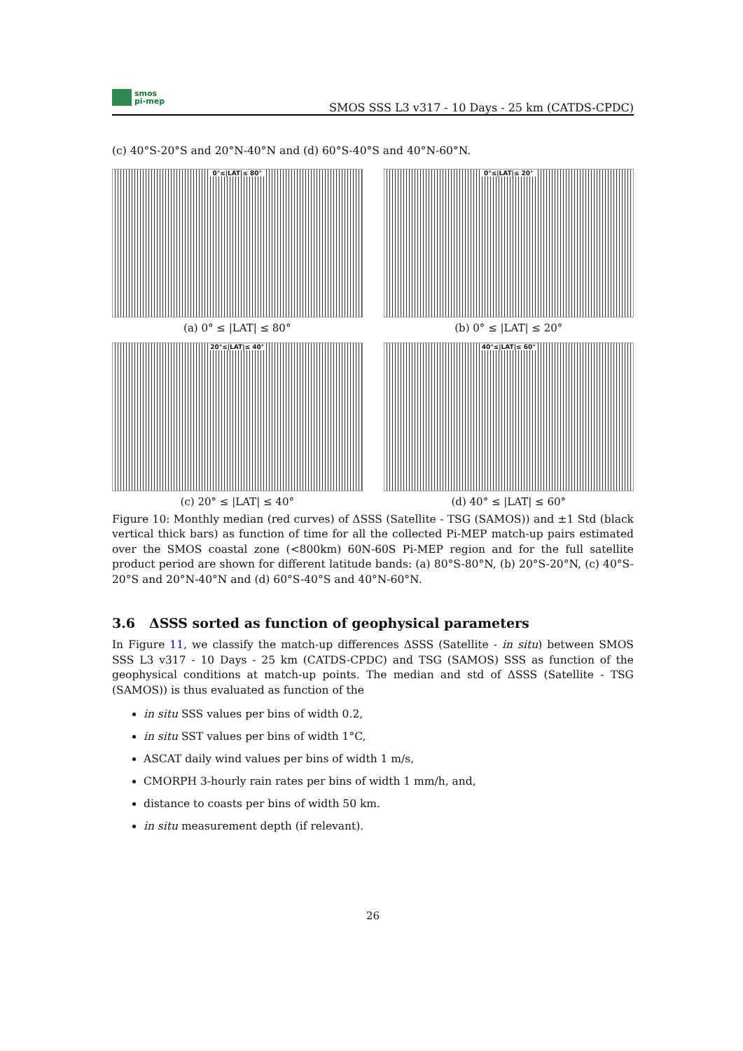smos
pi-mep
SMOS SSS L3 v317 - 10 Days - 25 km (CATDS-CPDC)
(c) 40°S-20°S and 20°N-40°N and (d) 60°S-40°S and 40°N-60°N.
0°≤|LAT|≤ 80°
(a) 0° ≤ |LAT| ≤ 80°
0°≤|LAT|≤ 20°
(b) 0° ≤ |LAT| ≤ 20°
20°≤|LAT|≤ 40°
(c) 20° ≤ |LAT| ≤ 40°
40°≤|LAT|≤ 60°
(d) 40° ≤ |LAT| ≤ 60°
Figure 10: Monthly median (red curves) of ΔSSS (Satellite - TSG (SAMOS)) and ±1 Std (black vertical thick bars) as function of time for all the collected Pi-MEP match-up pairs estimated over the SMOS coastal zone (<800km) 60N-60S Pi-MEP region and for the full satellite product period are shown for different latitude bands: (a) 80°S-80°N, (b) 20°S-20°N, (c) 40°S-20°S and 20°N-40°N and (d) 60°S-40°S and 40°N-60°N.
3.6 ΔSSS sorted as function of geophysical parameters
In Figure 11, we classify the match-up differences ΔSSS (Satellite - in situ) between SMOS SSS L3 v317 - 10 Days - 25 km (CATDS-CPDC) and TSG (SAMOS) SSS as function of the geophysical conditions at match-up points. The median and std of ΔSSS (Satellite - TSG (SAMOS)) is thus evaluated as function of the
in situ SSS values per bins of width 0.2,
in situ SST values per bins of width 1°C,
ASCAT daily wind values per bins of width 1 m/s,
CMORPH 3-hourly rain rates per bins of width 1 mm/h, and,
distance to coasts per bins of width 50 km.
in situ measurement depth (if relevant).
26